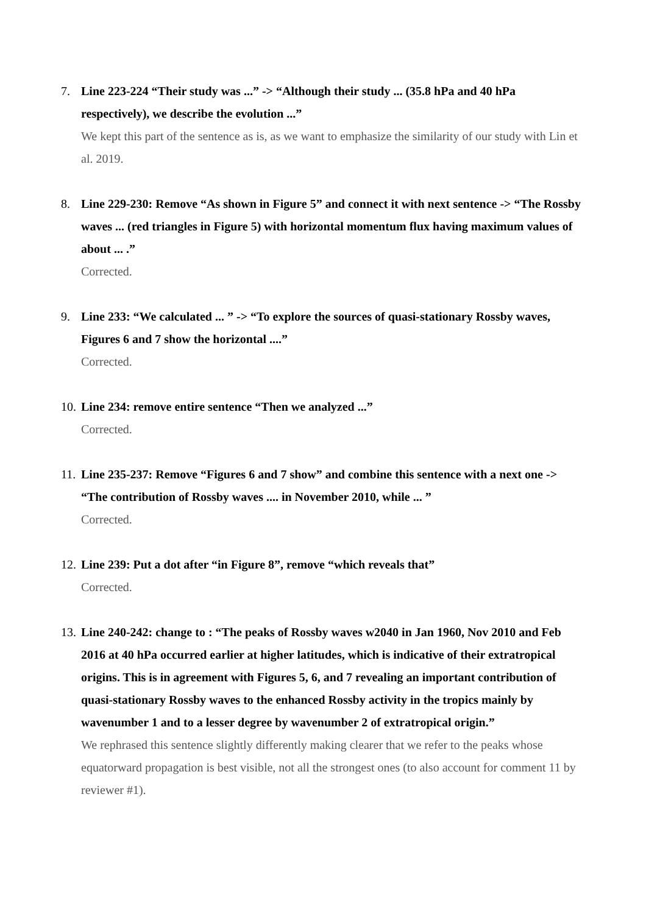7. Line 223-224 “Their study was ...” -> “Although their study ... (35.8 hPa and 40 hPa respectively), we describe the evolution ...”
We kept this part of the sentence as is, as we want to emphasize the similarity of our study with Lin et al. 2019.
8. Line 229-230: Remove “As shown in Figure 5” and connect it with next sentence -> “The Rossby waves ... (red triangles in Figure 5) with horizontal momentum flux having maximum values of about ... .”
Corrected.
9. Line 233: “We calculated ... ” -> “To explore the sources of quasi-stationary Rossby waves, Figures 6 and 7 show the horizontal ....”
Corrected.
10.
Line 234: remove entire sentence “Then we analyzed ...”
Corrected.
11.
Line 235-237: Remove “Figures 6 and 7 show” and combine this sentence with a next one -> “The contribution of Rossby waves .... in November 2010, while ... ”
Corrected.
12.
Line 239: Put a dot after “in Figure 8”, remove “which reveals that”
Corrected.
13.
Line 240-242: change to : “The peaks of Rossby waves w2040 in Jan 1960, Nov 2010 and Feb 2016 at 40 hPa occurred earlier at higher latitudes, which is indicative of their extratropical origins. This is in agreement with Figures 5, 6, and 7 revealing an important contribution of quasi-stationary Rossby waves to the enhanced Rossby activity in the tropics mainly by wavenumber 1 and to a lesser degree by wavenumber 2 of extratropical origin.”
We rephrased this sentence slightly differently making clearer that we refer to the peaks whose equatorward propagation is best visible, not all the strongest ones (to also account for comment 11 by reviewer #1).